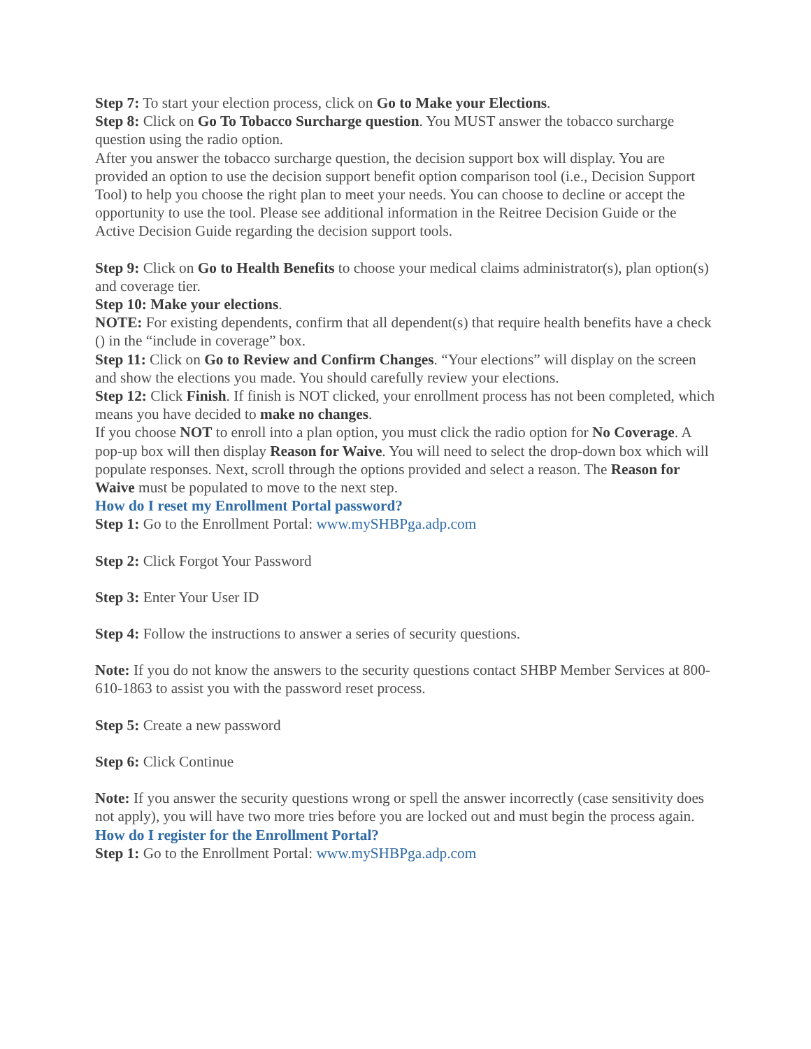Step 7: To start your election process, click on Go to Make your Elections.
Step 8: Click on Go To Tobacco Surcharge question. You MUST answer the tobacco surcharge question using the radio option.
After you answer the tobacco surcharge question, the decision support box will display. You are provided an option to use the decision support benefit option comparison tool (i.e., Decision Support Tool) to help you choose the right plan to meet your needs. You can choose to decline or accept the opportunity to use the tool. Please see additional information in the Reitree Decision Guide or the Active Decision Guide regarding the decision support tools.
Step 9: Click on Go to Health Benefits to choose your medical claims administrator(s), plan option(s) and coverage tier.
Step 10: Make your elections.
NOTE: For existing dependents, confirm that all dependent(s) that require health benefits have a check () in the “include in coverage” box.
Step 11: Click on Go to Review and Confirm Changes. “Your elections” will display on the screen and show the elections you made. You should carefully review your elections.
Step 12: Click Finish. If finish is NOT clicked, your enrollment process has not been completed, which means you have decided to make no changes.
If you choose NOT to enroll into a plan option, you must click the radio option for No Coverage. A pop-up box will then display Reason for Waive. You will need to select the drop-down box which will populate responses. Next, scroll through the options provided and select a reason. The Reason for Waive must be populated to move to the next step.
How do I reset my Enrollment Portal password?
Step 1: Go to the Enrollment Portal: www.mySHBPga.adp.com
Step 2: Click Forgot Your Password
Step 3: Enter Your User ID
Step 4: Follow the instructions to answer a series of security questions.
Note: If you do not know the answers to the security questions contact SHBP Member Services at 800-610-1863 to assist you with the password reset process.
Step 5: Create a new password
Step 6: Click Continue
Note: If you answer the security questions wrong or spell the answer incorrectly (case sensitivity does not apply), you will have two more tries before you are locked out and must begin the process again.
How do I register for the Enrollment Portal?
Step 1: Go to the Enrollment Portal: www.mySHBPga.adp.com